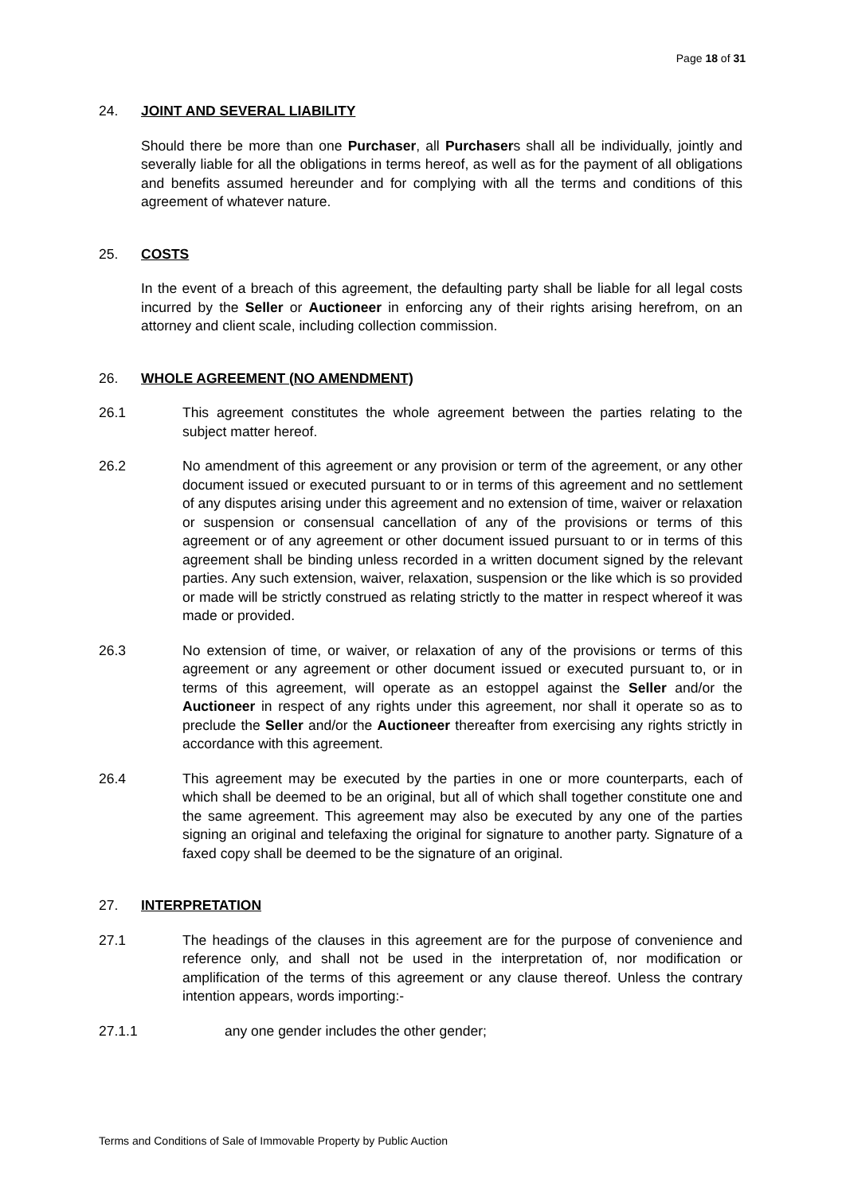Page 18 of 31
24. JOINT AND SEVERAL LIABILITY
Should there be more than one Purchaser, all Purchasers shall all be individually, jointly and severally liable for all the obligations in terms hereof, as well as for the payment of all obligations and benefits assumed hereunder and for complying with all the terms and conditions of this agreement of whatever nature.
25. COSTS
In the event of a breach of this agreement, the defaulting party shall be liable for all legal costs incurred by the Seller or Auctioneer in enforcing any of their rights arising herefrom, on an attorney and client scale, including collection commission.
26. WHOLE AGREEMENT (NO AMENDMENT)
26.1 This agreement constitutes the whole agreement between the parties relating to the subject matter hereof.
26.2 No amendment of this agreement or any provision or term of the agreement, or any other document issued or executed pursuant to or in terms of this agreement and no settlement of any disputes arising under this agreement and no extension of time, waiver or relaxation or suspension or consensual cancellation of any of the provisions or terms of this agreement or of any agreement or other document issued pursuant to or in terms of this agreement shall be binding unless recorded in a written document signed by the relevant parties. Any such extension, waiver, relaxation, suspension or the like which is so provided or made will be strictly construed as relating strictly to the matter in respect whereof it was made or provided.
26.3 No extension of time, or waiver, or relaxation of any of the provisions or terms of this agreement or any agreement or other document issued or executed pursuant to, or in terms of this agreement, will operate as an estoppel against the Seller and/or the Auctioneer in respect of any rights under this agreement, nor shall it operate so as to preclude the Seller and/or the Auctioneer thereafter from exercising any rights strictly in accordance with this agreement.
26.4 This agreement may be executed by the parties in one or more counterparts, each of which shall be deemed to be an original, but all of which shall together constitute one and the same agreement. This agreement may also be executed by any one of the parties signing an original and telefaxing the original for signature to another party. Signature of a faxed copy shall be deemed to be the signature of an original.
27. INTERPRETATION
27.1 The headings of the clauses in this agreement are for the purpose of convenience and reference only, and shall not be used in the interpretation of, nor modification or amplification of the terms of this agreement or any clause thereof. Unless the contrary intention appears, words importing:-
27.1.1 any one gender includes the other gender;
Terms and Conditions of Sale of Immovable Property by Public Auction